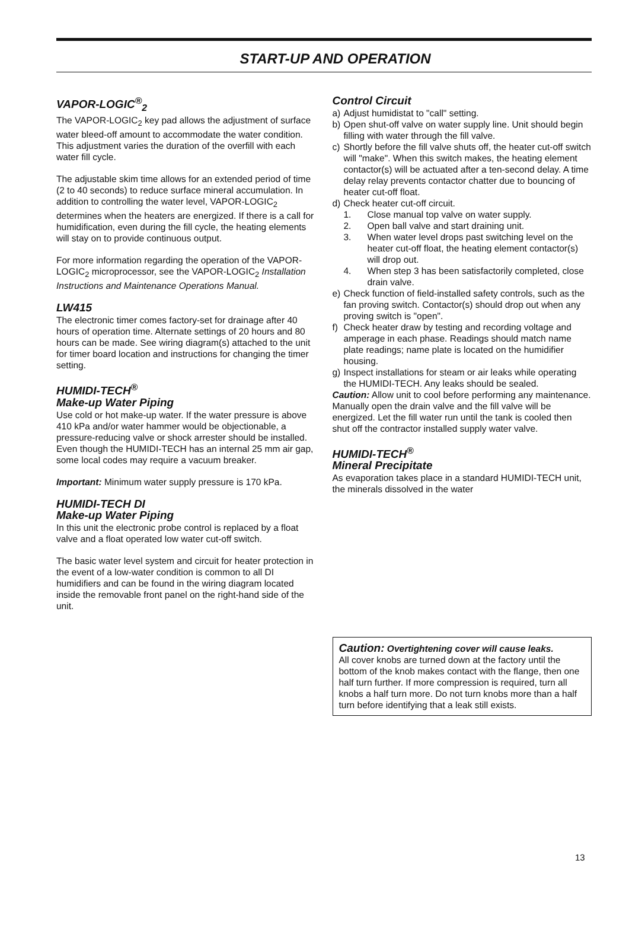START-UP AND OPERATION
VAPOR-LOGIC<sup>®</sup><sub>2</sub>
The VAPOR-LOGIC<sub>2</sub> key pad allows the adjustment of surface water bleed-off amount to accommodate the water condition. This adjustment varies the duration of the overfill with each water fill cycle.
The adjustable skim time allows for an extended period of time (2 to 40 seconds) to reduce surface mineral accumulation. In addition to controlling the water level, VAPOR-LOGIC<sub>2</sub> determines when the heaters are energized. If there is a call for humidification, even during the fill cycle, the heating elements will stay on to provide continuous output.
For more information regarding the operation of the VAPOR-LOGIC<sub>2</sub> microprocessor, see the VAPOR-LOGIC<sub>2</sub> Installation Instructions and Maintenance Operations Manual.
LW415
The electronic timer comes factory-set for drainage after 40 hours of operation time. Alternate settings of 20 hours and 80 hours can be made. See wiring diagram(s) attached to the unit for timer board location and instructions for changing the timer setting.
HUMIDI-TECH<sup>®</sup>
Make-up Water Piping
Use cold or hot make-up water. If the water pressure is above 410 kPa and/or water hammer would be objectionable, a pressure-reducing valve or shock arrester should be installed. Even though the HUMIDI-TECH has an internal 25 mm air gap, some local codes may require a vacuum breaker.
Important: Minimum water supply pressure is 170 kPa.
HUMIDI-TECH DI
Make-up Water Piping
In this unit the electronic probe control is replaced by a float valve and a float operated low water cut-off switch.
The basic water level system and circuit for heater protection in the event of a low-water condition is common to all DI humidifiers and can be found in the wiring diagram located inside the removable front panel on the right-hand side of the unit.
Control Circuit
a) Adjust humidistat to "call" setting.
b) Open shut-off valve on water supply line. Unit should begin filling with water through the fill valve.
c) Shortly before the fill valve shuts off, the heater cut-off switch will "make". When this switch makes, the heating element contactor(s) will be actuated after a ten-second delay. A time delay relay prevents contactor chatter due to bouncing of heater cut-off float.
d) Check heater cut-off circuit.
1. Close manual top valve on water supply.
2. Open ball valve and start draining unit.
3. When water level drops past switching level on the heater cut-off float, the heating element contactor(s) will drop out.
4. When step 3 has been satisfactorily completed, close drain valve.
e) Check function of field-installed safety controls, such as the fan proving switch. Contactor(s) should drop out when any proving switch is "open".
f) Check heater draw by testing and recording voltage and amperage in each phase. Readings should match name plate readings; name plate is located on the humidifier housing.
g) Inspect installations for steam or air leaks while operating the HUMIDI-TECH. Any leaks should be sealed.
Caution: Allow unit to cool before performing any maintenance. Manually open the drain valve and the fill valve will be energized. Let the fill water run until the tank is cooled then shut off the contractor installed supply water valve.
HUMIDI-TECH<sup>®</sup>
Mineral Precipitate
As evaporation takes place in a standard HUMIDI-TECH unit, the minerals dissolved in the water
Caution: Overtightening cover will cause leaks.
All cover knobs are turned down at the factory until the bottom of the knob makes contact with the flange, then one half turn further. If more compression is required, turn all knobs a half turn more. Do not turn knobs more than a half turn before identifying that a leak still exists.
13